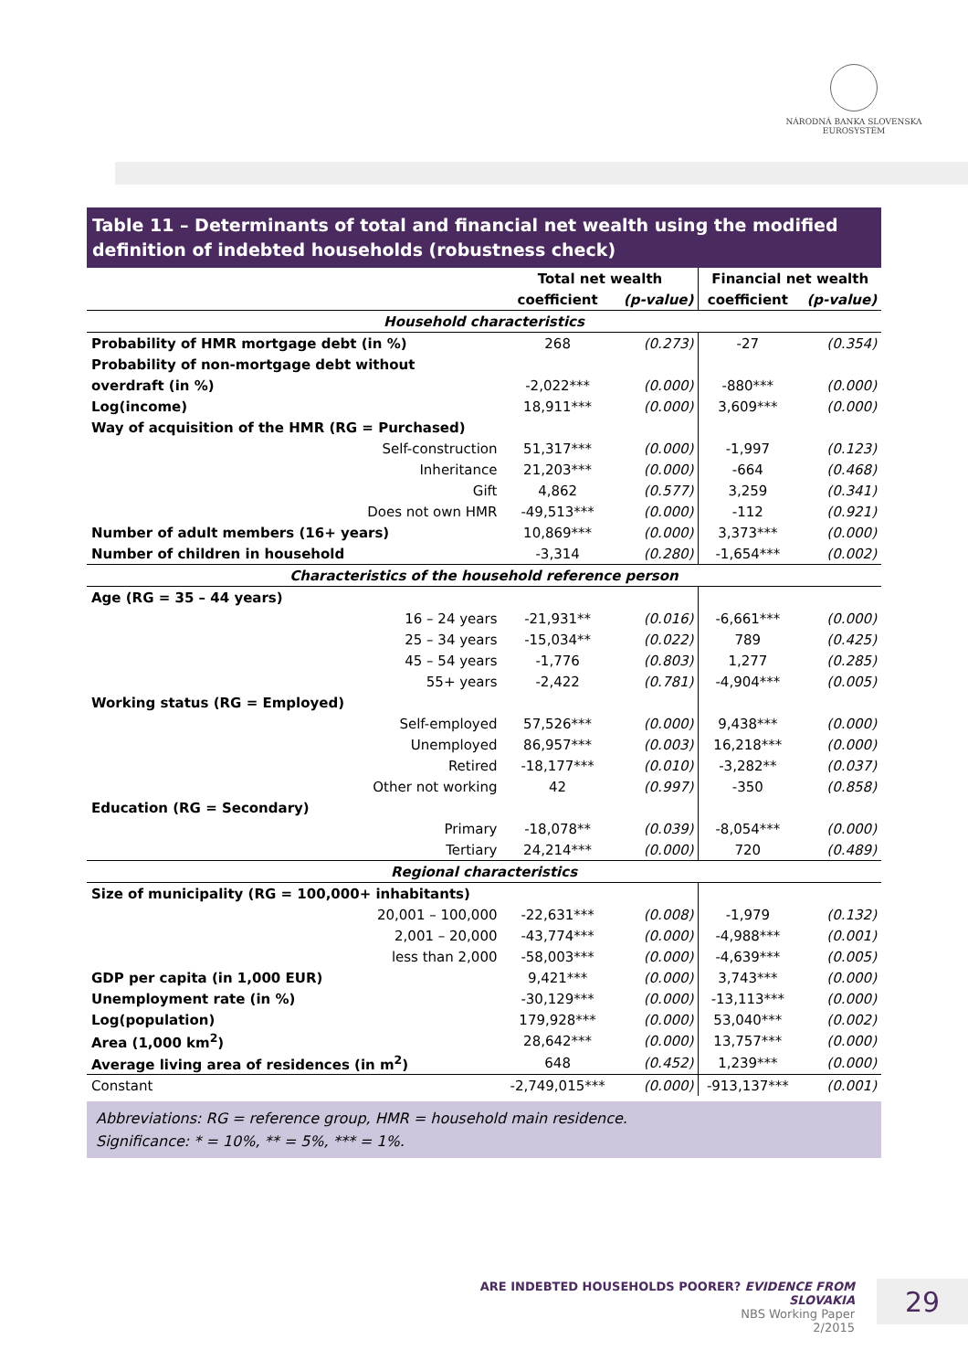NÁRODNÁ BANKA SLOVENSKA
EUROSYSTÉM
Table 11 – Determinants of total and financial net wealth using the modified definition of indebted households (robustness check)
| | | Total net wealth | | Financial net wealth | |
| --- | --- | --- | --- | --- | --- |
| | | coefficient | (p-value) | coefficient | (p-value) |
| Household characteristics | | | | | |
| Probability of HMR mortgage debt (in %) | | 268 | (0.273) | -27 | (0.354) |
| Probability of non-mortgage debt without | | | | | |
| overdraft (in %) | | -2,022*** | (0.000) | -880*** | (0.000) |
| Log(income) | | 18,911*** | (0.000) | 3,609*** | (0.000) |
| Way of acquisition of the HMR (RG = Purchased) | | | | | |
| | Self-construction | 51,317*** | (0.000) | -1,997 | (0.123) |
| | Inheritance | 21,203*** | (0.000) | -664 | (0.468) |
| | Gift | 4,862 | (0.577) | 3,259 | (0.341) |
| | Does not own HMR | -49,513*** | (0.000) | -112 | (0.921) |
| Number of adult members (16+ years) | | 10,869*** | (0.000) | 3,373*** | (0.000) |
| Number of children in household | | -3,314 | (0.280) | -1,654*** | (0.002) |
| Characteristics of the household reference person | | | | | |
| Age (RG = 35 – 44 years) | | | | | |
| | 16 – 24 years | -21,931** | (0.016) | -6,661*** | (0.000) |
| | 25 – 34 years | -15,034** | (0.022) | 789 | (0.425) |
| | 45 – 54 years | -1,776 | (0.803) | 1,277 | (0.285) |
| | 55+ years | -2,422 | (0.781) | -4,904*** | (0.005) |
| Working status (RG = Employed) | | | | | |
| | Self-employed | 57,526*** | (0.000) | 9,438*** | (0.000) |
| | Unemployed | 86,957*** | (0.003) | 16,218*** | (0.000) |
| | Retired | -18,177*** | (0.010) | -3,282** | (0.037) |
| | Other not working | 42 | (0.997) | -350 | (0.858) |
| Education (RG = Secondary) | | | | | |
| | Primary | -18,078** | (0.039) | -8,054*** | (0.000) |
| | Tertiary | 24,214*** | (0.000) | 720 | (0.489) |
| Regional characteristics | | | | | |
| Size of municipality (RG = 100,000+ inhabitants) | | | | | |
| | 20,001 – 100,000 | -22,631*** | (0.008) | -1,979 | (0.132) |
| | 2,001 – 20,000 | -43,774*** | (0.000) | -4,988*** | (0.001) |
| | less than 2,000 | -58,003*** | (0.000) | -4,639*** | (0.005) |
| GDP per capita (in 1,000 EUR) | | 9,421*** | (0.000) | 3,743*** | (0.000) |
| Unemployment rate (in %) | | -30,129*** | (0.000) | -13,113*** | (0.000) |
| Log(population) | | 179,928*** | (0.000) | 53,040*** | (0.002) |
| Area (1,000 km<sup>2</sup>) | | 28,642*** | (0.000) | 13,757*** | (0.000) |
| Average living area of residences (in m<sup>2</sup>) | | 648 | (0.452) | 1,239*** | (0.000) |
| Constant | | -2,749,015*** | (0.000) | -913,137*** | (0.001) |
Abbreviations: RG = reference group, HMR = household main residence.
Significance: * = 10%, ** = 5%, *** = 1%.
ARE INDEBTED HOUSEHOLDS POORER? EVIDENCE FROM SLOVAKIA
NBS Working Paper
2/2015
29